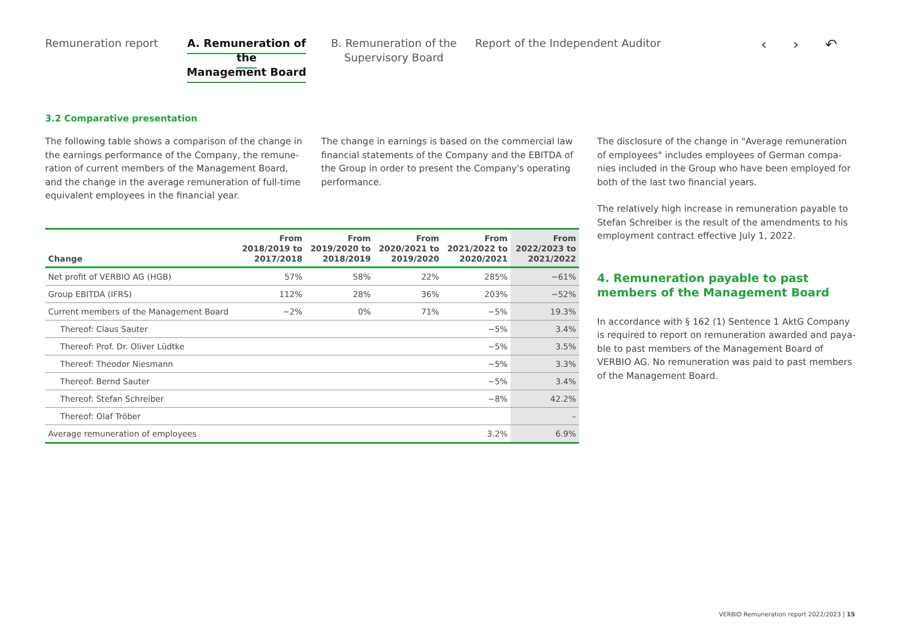Remuneration report
A. Remuneration of the
Management Board
B. Remuneration of the
Supervisory Board
Report of the Independent Auditor
‹ › ↶
3.2 Comparative presentation
The following table shows a comparison of the change in the earnings performance of the Company, the remune­ration of current members of the Management Board, and the change in the average remuneration of full-time equivalent employees in the financial year.
The change in earnings is based on the commercial law financial statements of the Company and the EBITDA of the Group in order to present the Company's operating performance.
| Change | From 2018/2019 to 2017/2018 | From 2019/2020 to 2018/2019 | From 2020/2021 to 2019/2020 | From 2021/2022 to 2020/2021 | From 2022/2023 to 2021/2022 |
| --- | --- | --- | --- | --- | --- |
| Net profit of VERBIO AG (HGB) | 57% | 58% | 22% | 285% | −61% |
| Group EBITDA (IFRS) | 112% | 28% | 36% | 203% | −52% |
| Current members of the Management Board | −2% | 0% | 71% | −5% | 19.3% |
| Thereof: Claus Sauter | | | | −5% | 3.4% |
| Thereof: Prof. Dr. Oliver Lüdtke | | | | −5% | 3.5% |
| Thereof: Theodor Niesmann | | | | −5% | 3.3% |
| Thereof: Bernd Sauter | | | | −5% | 3.4% |
| Thereof: Stefan Schreiber | | | | −8% | 42.2% |
| Thereof: Olaf Tröber | | | | | – |
| Average remuneration of employees | | | | 3.2% | 6.9% |
The disclosure of the change in "Average remuneration of employees" includes employees of German compa­nies included in the Group who have been employed for both of the last two financial years.
The relatively high increase in remuneration payable to Stefan Schreiber is the result of the amendments to his employment contract effective July 1, 2022.
4. Remuneration payable to past members of the Management Board
In accordance with § 162 (1) Sentence 1 AktG Company is required to report on remuneration awarded and paya­ble to past members of the Management Board of VERBIO AG. No remuneration was paid to past members of the Management Board.
VERBIO Remuneration report 2022/2023 | 15